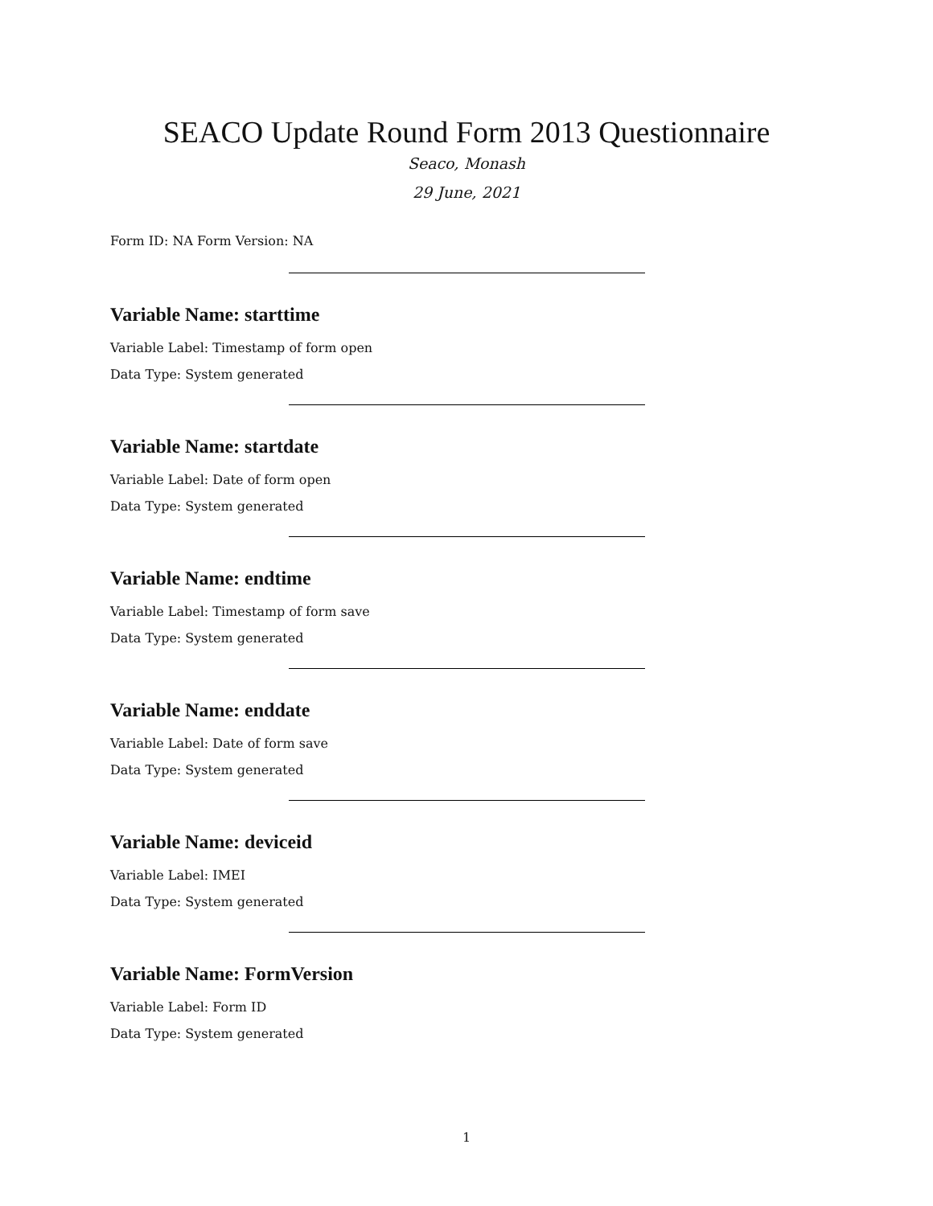SEACO Update Round Form 2013 Questionnaire
Seaco, Monash
29 June, 2021
Form ID: NA Form Version: NA
Variable Name: starttime
Variable Label: Timestamp of form open
Data Type: System generated
Variable Name: startdate
Variable Label: Date of form open
Data Type: System generated
Variable Name: endtime
Variable Label: Timestamp of form save
Data Type: System generated
Variable Name: enddate
Variable Label: Date of form save
Data Type: System generated
Variable Name: deviceid
Variable Label: IMEI
Data Type: System generated
Variable Name: FormVersion
Variable Label: Form ID
Data Type: System generated
1